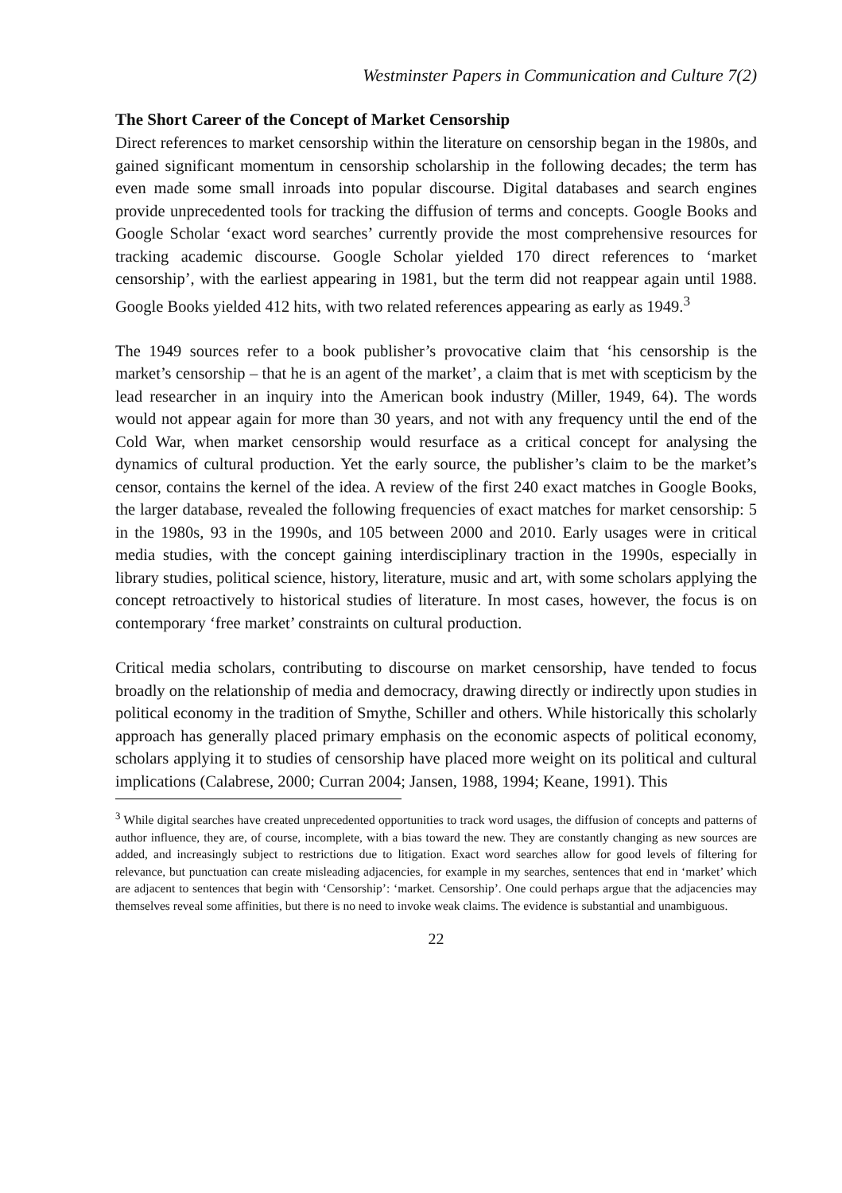Westminster Papers in Communication and Culture 7(2)
The Short Career of the Concept of Market Censorship
Direct references to market censorship within the literature on censorship began in the 1980s, and gained significant momentum in censorship scholarship in the following decades; the term has even made some small inroads into popular discourse. Digital databases and search engines provide unprecedented tools for tracking the diffusion of terms and concepts. Google Books and Google Scholar ‘exact word searches’ currently provide the most comprehensive resources for tracking academic discourse. Google Scholar yielded 170 direct references to ‘market censorship’, with the earliest appearing in 1981, but the term did not reappear again until 1988. Google Books yielded 412 hits, with two related references appearing as early as 1949.<sup>3</sup>
The 1949 sources refer to a book publisher’s provocative claim that ‘his censorship is the market’s censorship – that he is an agent of the market’, a claim that is met with scepticism by the lead researcher in an inquiry into the American book industry (Miller, 1949, 64). The words would not appear again for more than 30 years, and not with any frequency until the end of the Cold War, when market censorship would resurface as a critical concept for analysing the dynamics of cultural production. Yet the early source, the publisher’s claim to be the market’s censor, contains the kernel of the idea. A review of the first 240 exact matches in Google Books, the larger database, revealed the following frequencies of exact matches for market censorship: 5 in the 1980s, 93 in the 1990s, and 105 between 2000 and 2010. Early usages were in critical media studies, with the concept gaining interdisciplinary traction in the 1990s, especially in library studies, political science, history, literature, music and art, with some scholars applying the concept retroactively to historical studies of literature. In most cases, however, the focus is on contemporary ‘free market’ constraints on cultural production.
Critical media scholars, contributing to discourse on market censorship, have tended to focus broadly on the relationship of media and democracy, drawing directly or indirectly upon studies in political economy in the tradition of Smythe, Schiller and others. While historically this scholarly approach has generally placed primary emphasis on the economic aspects of political economy, scholars applying it to studies of censorship have placed more weight on its political and cultural implications (Calabrese, 2000; Curran 2004; Jansen, 1988, 1994; Keane, 1991). This
<sup>3</sup> While digital searches have created unprecedented opportunities to track word usages, the diffusion of concepts and patterns of author influence, they are, of course, incomplete, with a bias toward the new. They are constantly changing as new sources are added, and increasingly subject to restrictions due to litigation. Exact word searches allow for good levels of filtering for relevance, but punctuation can create misleading adjacencies, for example in my searches, sentences that end in ‘market’ which are adjacent to sentences that begin with ‘Censorship’: ‘market. Censorship’. One could perhaps argue that the adjacencies may themselves reveal some affinities, but there is no need to invoke weak claims. The evidence is substantial and unambiguous.
22